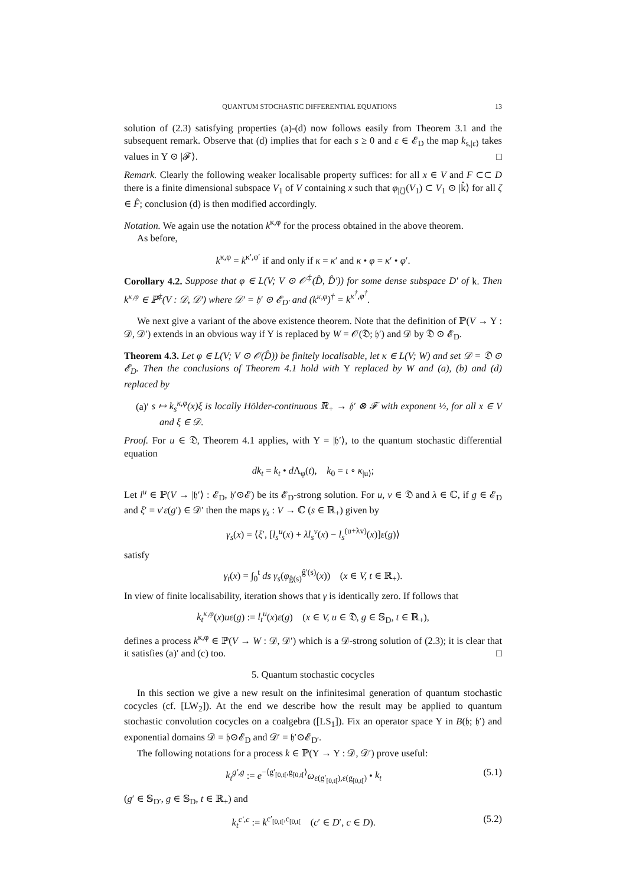QUANTUM STOCHASTIC DIFFERENTIAL EQUATIONS 13
solution of (2.3) satisfying properties (a)-(d) now follows easily from Theorem 3.1 and the subsequent remark. Observe that (d) implies that for each s ≥ 0 and ε ∈ 𝓔<sub>D</sub> the map k<sub>s,|ε⟩</sub> takes values in Y ⊙ |𝓕⟩. □
Remark. Clearly the following weaker localisable property suffices: for all x ∈ V and F ⊂⊂ D there is a finite dimensional subspace V<sub>1</sub> of V containing x such that φ<sub>|ζ⟩</sub>(V<sub>1</sub>) ⊂ V<sub>1</sub> ⊙ |k̂⟩ for all ζ ∈ F̂; conclusion (d) is then modified accordingly.
Notation. We again use the notation k<sup>κ,φ</sup> for the process obtained in the above theorem.
As before,
k<sup>κ,φ</sup> = k<sup>κ′,φ′</sup> if and only if κ = κ′ and κ • φ = κ′ • φ′.
Corollary 4.2. Suppose that φ ∈ L(V; V ⊙ 𝒪<sup>‡</sup>(D̂, D̂′)) for some dense subspace D′ of k. Then k<sup>κ,φ</sup> ∈ ℙ<sup>‡</sup>(V : 𝒟, 𝒟′) where 𝒟′ = 𝔥′ ⊙ 𝓔<sub>D′</sub> and (k<sup>κ,φ</sup>)<sup>†</sup> = k<sup>κ<sup>†</sup>,φ<sup>†</sup></sup>.
We next give a variant of the above existence theorem. Note that the definition of ℙ(V → Y : 𝒟, 𝒟′) extends in an obvious way if Y is replaced by W = 𝒪(𝔇; 𝔥′) and 𝒟 by 𝔇 ⊙ 𝓔<sub>D</sub>.
Theorem 4.3. Let φ ∈ L(V; V ⊙ 𝒪(D̂)) be finitely localisable, let κ ∈ L(V; W) and set 𝒟 = 𝔇 ⊙ 𝓔<sub>D</sub>. Then the conclusions of Theorem 4.1 hold with Y replaced by W and (a), (b) and (d) replaced by
(a)′ s ↦ k<sub>s</sub><sup>κ,φ</sup>(x)ξ is locally Hölder-continuous ℝ<sub>+</sub> → 𝔥′ ⊗ 𝓕 with exponent ½, for all x ∈ V and ξ ∈ 𝒟.
Proof. For u ∈ 𝔇, Theorem 4.1 applies, with Y = |𝔥′⟩, to the quantum stochastic differential equation
dk<sub>t</sub> = k<sub>t</sub> • d Λ<sub>φ</sub>(t), k<sub>0</sub> = ι ∘ κ<sub>|u⟩</sub>;
Let l<sup>u</sup> ∈ ℙ(V → |𝔥′⟩ : 𝓔<sub>D</sub>, 𝔥′⊙𝓔) be its 𝓔<sub>D</sub>-strong solution. For u, v ∈ 𝔇 and λ ∈ ℂ, if g ∈ 𝓔<sub>D</sub> and ξ′ = v′ε(g′) ∈ 𝒟′ then the maps γ<sub>s</sub> : V → ℂ (s ∈ ℝ<sub>+</sub>) given by
γ<sub>s</sub>(x) = ⟨ξ′, [l<sub>s</sub><sup>u</sup>(x) + λl<sub>s</sub><sup>v</sup>(x) − l<sub>s</sub><sup>(u+λv)</sup>(x)]ε(g)⟩
satisfy
γ<sub>t</sub>(x) = ∫<sub>0</sub><sup>t</sup> ds γ<sub>s</sub>(φ<sub>ĝ(s)</sub><sup>ĝ′(s)</sup>(x)) (x ∈ V, t ∈ ℝ<sub>+</sub>).
In view of finite localisability, iteration shows that γ is identically zero. If follows that
k<sub>t</sub><sup>κ,φ</sup>(x)uε(g) := l<sub>t</sub><sup>u</sup>(x)ε(g) (x ∈ V, u ∈ 𝔇, g ∈ 𝕊<sub>D</sub>, t ∈ ℝ<sub>+</sub>),
defines a process k<sup>κ,φ</sup> ∈ ℙ(V → W : 𝒟, 𝒟′) which is a 𝒟-strong solution of (2.3); it is clear that it satisfies (a)′ and (c) too. □
5. Quantum stochastic cocycles
In this section we give a new result on the infinitesimal generation of quantum stochastic cocycles (cf. [LW<sub>2</sub>]). At the end we describe how the result may be applied to quantum stochastic convolution cocycles on a coalgebra ([LS<sub>1</sub>]). Fix an operator space Y in B(𝔥; 𝔥′) and exponential domains 𝒟 = 𝔥⊙𝓔<sub>D</sub> and 𝒟′ = 𝔥′⊙𝓔<sub>D′</sub>.
The following notations for a process k ∈ ℙ(Y → Y : 𝒟, 𝒟′) prove useful:
k<sub>t</sub><sup>g′,g</sup> := e<sup>−⟨g′<sub>[0,t[</sub>,g<sub>[0,t[</sub>⟩</sup>ω<sub>ε(g′<sub>[0,t[</sub>),ε(g<sub>[0,t[</sub>)</sub> • k<sub>t</sub> (5.1)
(g′ ∈ 𝕊<sub>D′</sub>, g ∈ 𝕊<sub>D</sub>, t ∈ ℝ<sub>+</sub>) and
k<sub>t</sub><sup>c′,c</sup> := k<sup>c′<sub>[0,t[</sub>,c<sub>[0,t[</sub></sup> (c′ ∈ D′, c ∈ D). (5.2)